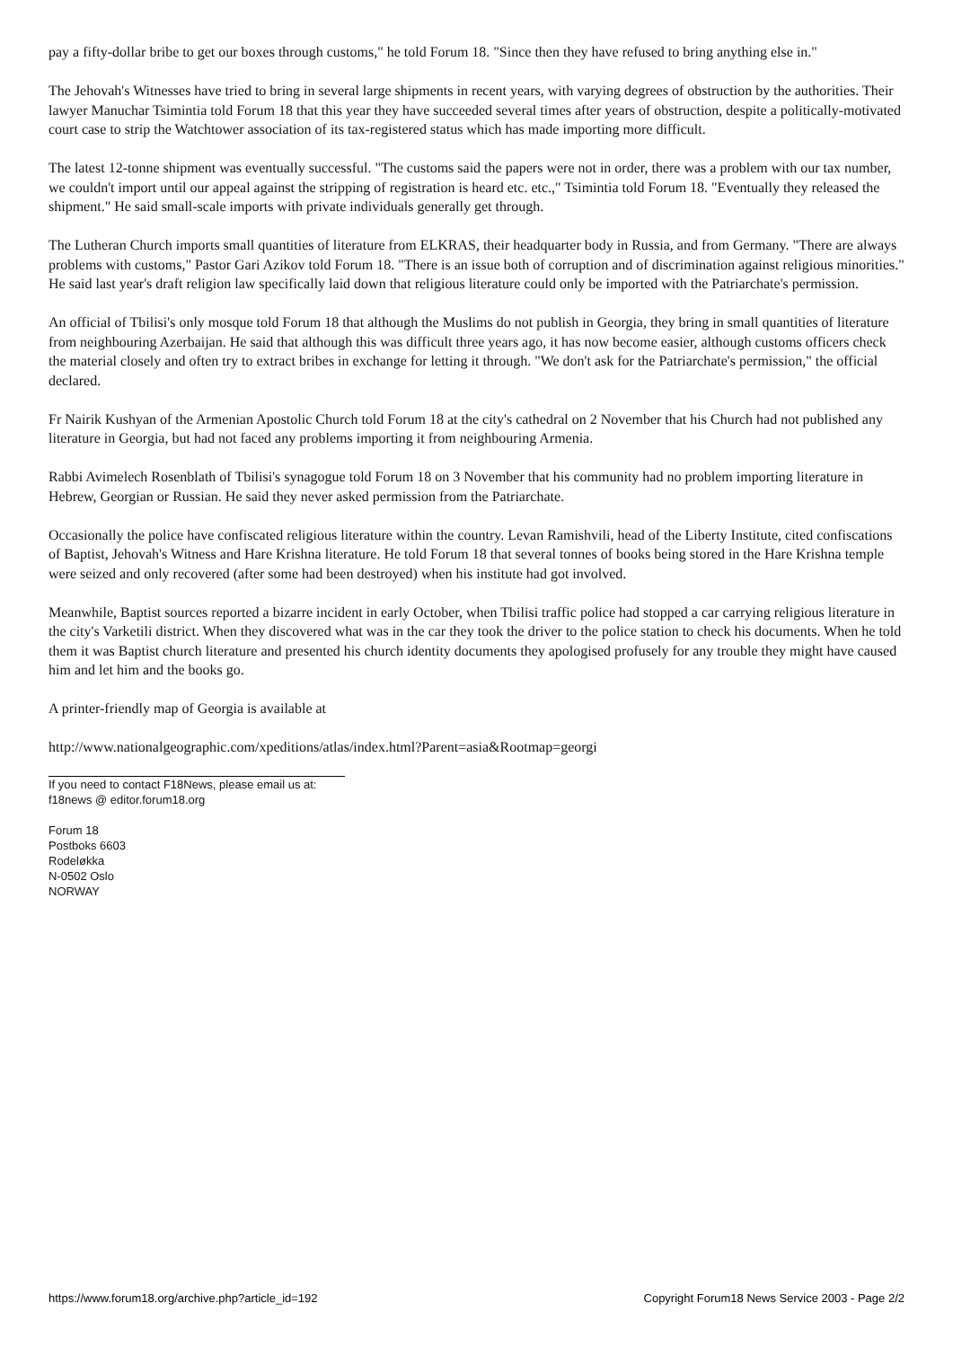pay a fifty-dollar bribe to get our boxes through customs," he told Forum 18. "Since then they have refused to bring anything else in."
The Jehovah's Witnesses have tried to bring in several large shipments in recent years, with varying degrees of obstruction by the authorities. Their lawyer Manuchar Tsimintia told Forum 18 that this year they have succeeded several times after years of obstruction, despite a politically-motivated court case to strip the Watchtower association of its tax-registered status which has made importing more difficult.
The latest 12-tonne shipment was eventually successful. "The customs said the papers were not in order, there was a problem with our tax number, we couldn't import until our appeal against the stripping of registration is heard etc. etc.," Tsimintia told Forum 18. "Eventually they released the shipment." He said small-scale imports with private individuals generally get through.
The Lutheran Church imports small quantities of literature from ELKRAS, their headquarter body in Russia, and from Germany. "There are always problems with customs," Pastor Gari Azikov told Forum 18. "There is an issue both of corruption and of discrimination against religious minorities." He said last year's draft religion law specifically laid down that religious literature could only be imported with the Patriarchate's permission.
An official of Tbilisi's only mosque told Forum 18 that although the Muslims do not publish in Georgia, they bring in small quantities of literature from neighbouring Azerbaijan. He said that although this was difficult three years ago, it has now become easier, although customs officers check the material closely and often try to extract bribes in exchange for letting it through. "We don't ask for the Patriarchate's permission," the official declared.
Fr Nairik Kushyan of the Armenian Apostolic Church told Forum 18 at the city's cathedral on 2 November that his Church had not published any literature in Georgia, but had not faced any problems importing it from neighbouring Armenia.
Rabbi Avimelech Rosenblath of Tbilisi's synagogue told Forum 18 on 3 November that his community had no problem importing literature in Hebrew, Georgian or Russian. He said they never asked permission from the Patriarchate.
Occasionally the police have confiscated religious literature within the country. Levan Ramishvili, head of the Liberty Institute, cited confiscations of Baptist, Jehovah's Witness and Hare Krishna literature. He told Forum 18 that several tonnes of books being stored in the Hare Krishna temple were seized and only recovered (after some had been destroyed) when his institute had got involved.
Meanwhile, Baptist sources reported a bizarre incident in early October, when Tbilisi traffic police had stopped a car carrying religious literature in the city's Varketili district. When they discovered what was in the car they took the driver to the police station to check his documents. When he told them it was Baptist church literature and presented his church identity documents they apologised profusely for any trouble they might have caused him and let him and the books go.
A printer-friendly map of Georgia is available at
http://www.nationalgeographic.com/xpeditions/atlas/index.html?Parent=asia&Rootmap=georgi
If you need to contact F18News, please email us at:
f18news @ editor.forum18.org
Forum 18
Postboks 6603
Rodeløkka
N-0502 Oslo
NORWAY
https://www.forum18.org/archive.php?article_id=192 Copyright Forum18 News Service 2003 - Page 2/2